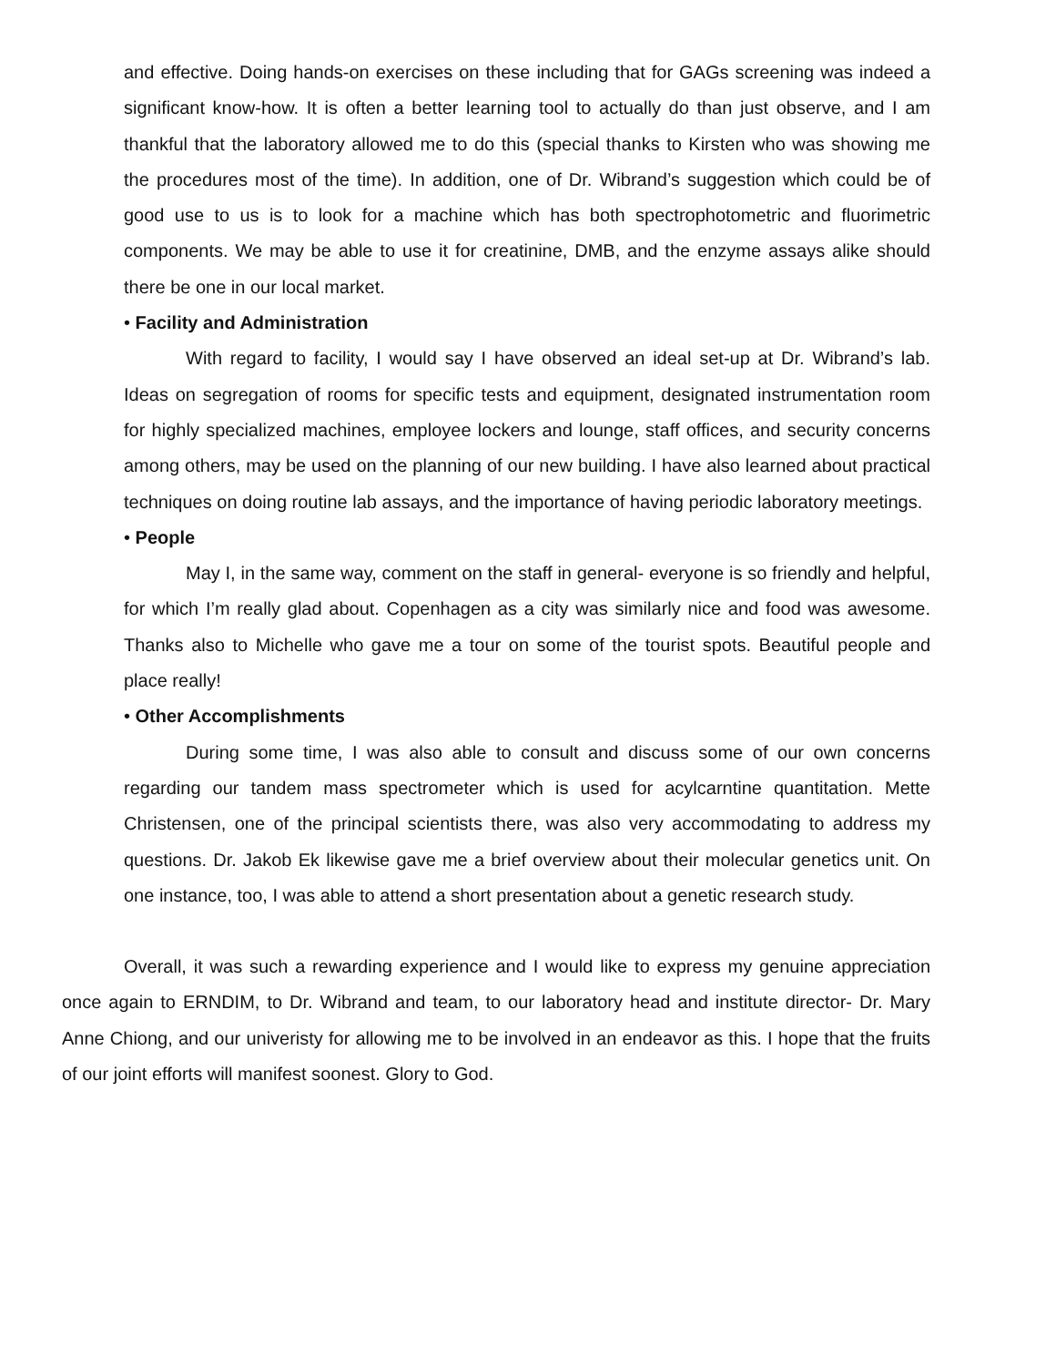and effective. Doing hands-on exercises on these including that for GAGs screening was indeed a significant know-how. It is often a better learning tool to actually do than just observe, and I am thankful that the laboratory allowed me to do this (special thanks to Kirsten who was showing me the procedures most of the time). In addition, one of Dr. Wibrand’s suggestion which could be of good use to us is to look for a machine which has both spectrophotometric and fluorimetric components. We may be able to use it for creatinine, DMB, and the enzyme assays alike should there be one in our local market.
• Facility and Administration
With regard to facility, I would say I have observed an ideal set-up at Dr. Wibrand’s lab. Ideas on segregation of rooms for specific tests and equipment, designated instrumentation room for highly specialized machines, employee lockers and lounge, staff offices, and security concerns among others, may be used on the planning of our new building. I have also learned about practical techniques on doing routine lab assays, and the importance of having periodic laboratory meetings.
• People
May I, in the same way, comment on the staff in general- everyone is so friendly and helpful, for which I’m really glad about. Copenhagen as a city was similarly nice and food was awesome. Thanks also to Michelle who gave me a tour on some of the tourist spots. Beautiful people and place really!
• Other Accomplishments
During some time, I was also able to consult and discuss some of our own concerns regarding our tandem mass spectrometer which is used for acylcarntine quantitation. Mette Christensen, one of the principal scientists there, was also very accommodating to address my questions. Dr. Jakob Ek likewise gave me a brief overview about their molecular genetics unit. On one instance, too, I was able to attend a short presentation about a genetic research study.
Overall, it was such a rewarding experience and I would like to express my genuine appreciation once again to ERNDIM, to Dr. Wibrand and team, to our laboratory head and institute director- Dr. Mary Anne Chiong, and our univeristy for allowing me to be involved in an endeavor as this. I hope that the fruits of our joint efforts will manifest soonest. Glory to God.